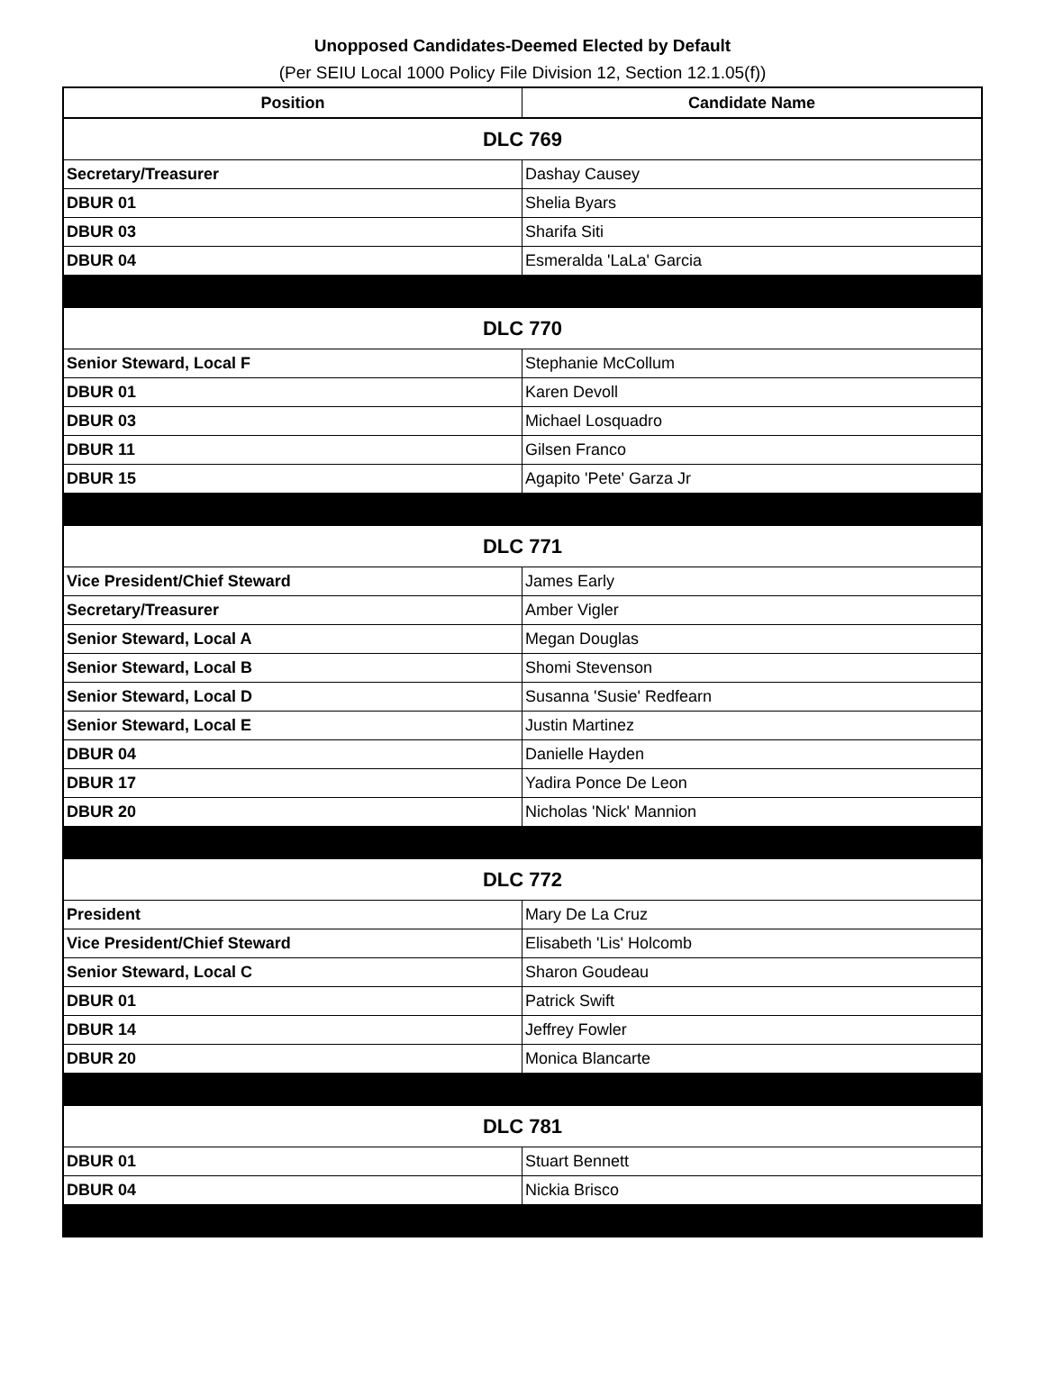Unopposed Candidates-Deemed Elected by Default
(Per SEIU Local 1000 Policy File Division 12, Section 12.1.05(f))
| Position | Candidate Name |
| --- | --- |
| DLC 769 | |
| Secretary/Treasurer | Dashay Causey |
| DBUR 01 | Shelia Byars |
| DBUR 03 | Sharifa Siti |
| DBUR 04 | Esmeralda 'LaLa' Garcia |
| DLC 770 | |
| Senior Steward, Local F | Stephanie McCollum |
| DBUR 01 | Karen Devoll |
| DBUR 03 | Michael Losquadro |
| DBUR 11 | Gilsen Franco |
| DBUR 15 | Agapito 'Pete' Garza Jr |
| DLC 771 | |
| Vice President/Chief Steward | James Early |
| Secretary/Treasurer | Amber Vigler |
| Senior Steward, Local A | Megan Douglas |
| Senior Steward, Local B | Shomi Stevenson |
| Senior Steward, Local D | Susanna 'Susie' Redfearn |
| Senior Steward, Local E | Justin Martinez |
| DBUR 04 | Danielle Hayden |
| DBUR 17 | Yadira Ponce De Leon |
| DBUR 20 | Nicholas 'Nick' Mannion |
| DLC 772 | |
| President | Mary De La Cruz |
| Vice President/Chief Steward | Elisabeth 'Lis' Holcomb |
| Senior Steward, Local C | Sharon Goudeau |
| DBUR 01 | Patrick Swift |
| DBUR 14 | Jeffrey Fowler |
| DBUR 20 | Monica Blancarte |
| DLC 781 | |
| DBUR 01 | Stuart Bennett |
| DBUR 04 | Nickia Brisco |